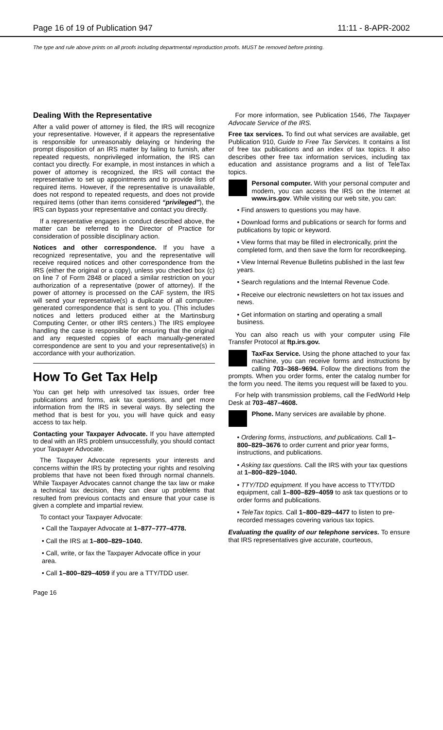Page 16 of 19 of Publication 947 11:11 - 8-APR-2002
The type and rule above prints on all proofs including departmental reproduction proofs. MUST be removed before printing.
Dealing With the Representative
After a valid power of attorney is filed, the IRS will recognize your representative. However, if it appears the representative is responsible for unreasonably delaying or hindering the prompt disposition of an IRS matter by failing to furnish, after repeated requests, nonprivileged information, the IRS can contact you directly. For example, in most instances in which a power of attorney is recognized, the IRS will contact the representative to set up appointments and to provide lists of required items. However, if the representative is unavailable, does not respond to repeated requests, and does not provide required items (other than items considered “privileged”), the IRS can bypass your representative and contact you directly.
If a representative engages in conduct described above, the matter can be referred to the Director of Practice for consideration of possible disciplinary action.
Notices and other correspondence. If you have a recognized representative, you and the representative will receive required notices and other correspondence from the IRS (either the original or a copy), unless you checked box (c) on line 7 of Form 2848 or placed a similar restriction on your authorization of a representative (power of attorney). If the power of attorney is processed on the CAF system, the IRS will send your representative(s) a duplicate of all computer-generated correspondence that is sent to you. (This includes notices and letters produced either at the Martinsburg Computing Center, or other IRS centers.) The IRS employee handling the case is responsible for ensuring that the original and any requested copies of each manually-generated correspondence are sent to you and your representative(s) in accordance with your authorization.
How To Get Tax Help
You can get help with unresolved tax issues, order free publications and forms, ask tax questions, and get more information from the IRS in several ways. By selecting the method that is best for you, you will have quick and easy access to tax help.
Contacting your Taxpayer Advocate. If you have attempted to deal with an IRS problem unsuccessfully, you should contact your Taxpayer Advocate.
The Taxpayer Advocate represents your interests and concerns within the IRS by protecting your rights and resolving problems that have not been fixed through normal channels. While Taxpayer Advocates cannot change the tax law or make a technical tax decision, they can clear up problems that resulted from previous contacts and ensure that your case is given a complete and impartial review.
To contact your Taxpayer Advocate:
• Call the Taxpayer Advocate at 1–877–777–4778.
• Call the IRS at 1–800–829–1040.
• Call, write, or fax the Taxpayer Advocate office in your area.
• Call 1–800–829–4059 if you are a TTY/TDD user.
For more information, see Publication 1546, The Taxpayer Advocate Service of the IRS.
Free tax services. To find out what services are available, get Publication 910, Guide to Free Tax Services. It contains a list of free tax publications and an index of tax topics. It also describes other free tax information services, including tax education and assistance programs and a list of TeleTax topics.
Personal computer. With your personal computer and modem, you can access the IRS on the Internet at www.irs.gov. While visiting our web site, you can:
• Find answers to questions you may have.
• Download forms and publications or search for forms and publications by topic or keyword.
• View forms that may be filled in electronically, print the completed form, and then save the form for recordkeeping.
• View Internal Revenue Bulletins published in the last few years.
• Search regulations and the Internal Revenue Code.
• Receive our electronic newsletters on hot tax issues and news.
• Get information on starting and operating a small business.
You can also reach us with your computer using File Transfer Protocol at ftp.irs.gov.
TaxFax Service. Using the phone attached to your fax machine, you can receive forms and instructions by calling 703–368–9694. Follow the directions from the prompts. When you order forms, enter the catalog number for the form you need. The items you request will be faxed to you.
For help with transmission problems, call the FedWorld Help Desk at 703–487–4608.
Phone. Many services are available by phone.
• Ordering forms, instructions, and publications. Call 1–800–829–3676 to order current and prior year forms, instructions, and publications.
• Asking tax questions. Call the IRS with your tax questions at 1–800–829–1040.
• TTY/TDD equipment. If you have access to TTY/TDD equipment, call 1–800–829–4059 to ask tax questions or to order forms and publications.
• TeleTax topics. Call 1–800–829–4477 to listen to pre-recorded messages covering various tax topics.
Evaluating the quality of our telephone services. To ensure that IRS representatives give accurate, courteous,
Page 16